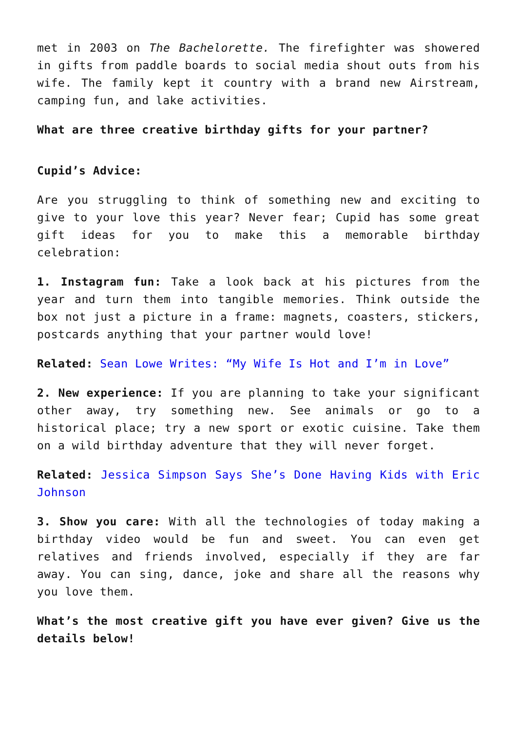met in 2003 on The Bachelorette. The firefighter was showered in gifts from paddle boards to social media shout outs from his wife. The family kept it country with a brand new Airstream, camping fun, and lake activities.
What are three creative birthday gifts for your partner?
Cupid’s Advice:
Are you struggling to think of something new and exciting to give to your love this year? Never fear; Cupid has some great gift ideas for you to make this a memorable birthday celebration:
1. Instagram fun: Take a look back at his pictures from the year and turn them into tangible memories. Think outside the box not just a picture in a frame: magnets, coasters, stickers, postcards anything that your partner would love!
Related: Sean Lowe Writes: “My Wife Is Hot and I’m in Love”
2. New experience: If you are planning to take your significant other away, try something new. See animals or go to a historical place; try a new sport or exotic cuisine. Take them on a wild birthday adventure that they will never forget.
Related: Jessica Simpson Says She’s Done Having Kids with Eric Johnson
3. Show you care: With all the technologies of today making a birthday video would be fun and sweet. You can even get relatives and friends involved, especially if they are far away. You can sing, dance, joke and share all the reasons why you love them.
What’s the most creative gift you have ever given? Give us the details below!